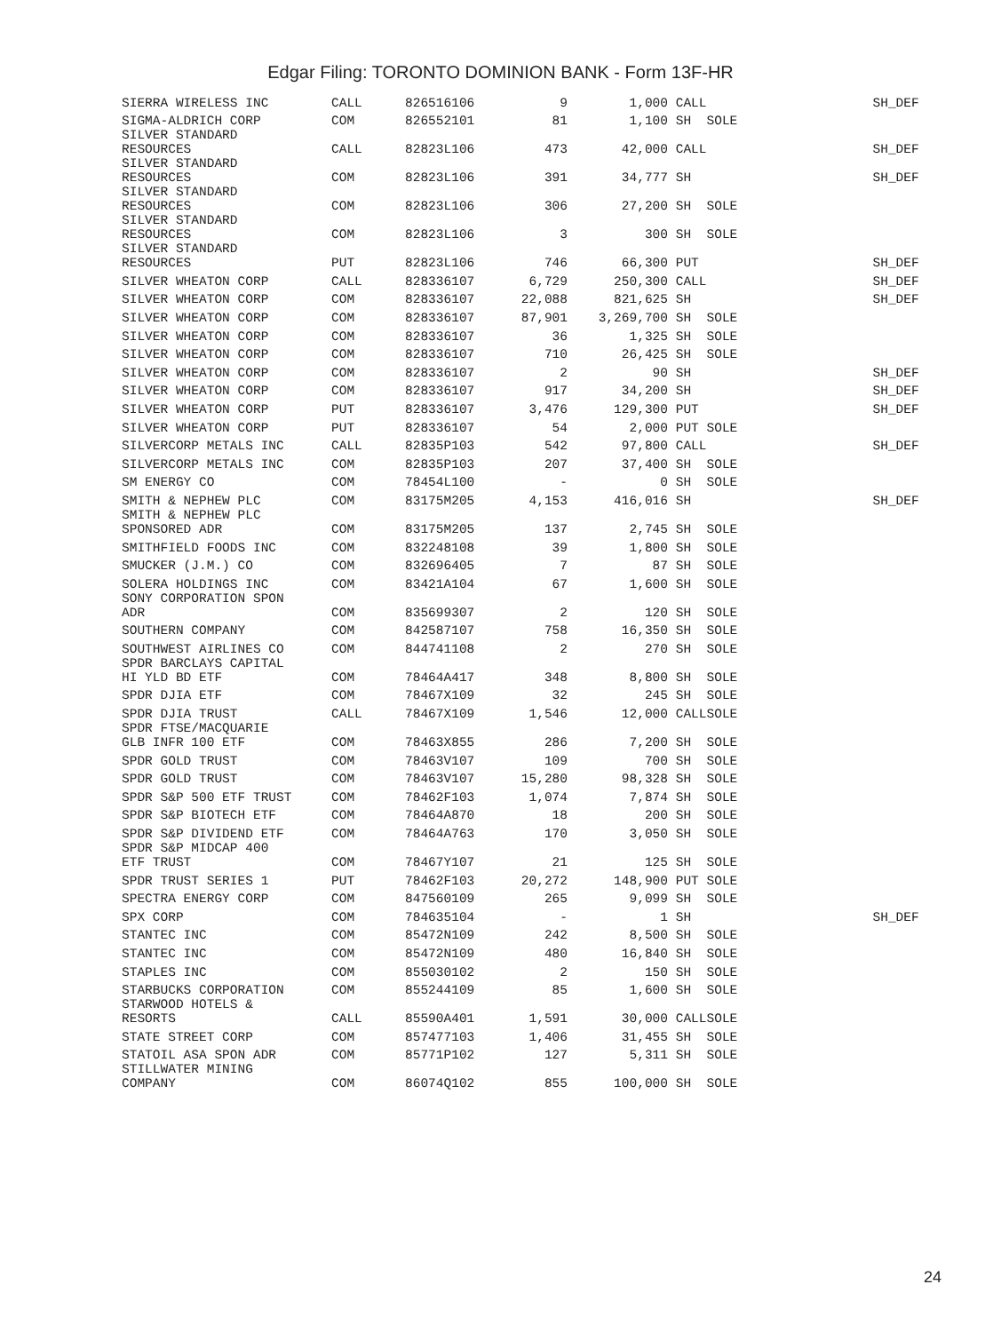Edgar Filing: TORONTO DOMINION BANK - Form 13F-HR
| SIERRA WIRELESS INC | CALL | 826516106 | 9 | 1,000 | CALL | | | SH_DEF |
| SIGMA-ALDRICH CORP | COM | 826552101 | 81 | 1,100 | SH | SOLE | | |
| SILVER STANDARD RESOURCES | CALL | 82823L106 | 473 | 42,000 | CALL | | | SH_DEF |
| SILVER STANDARD RESOURCES | COM | 82823L106 | 391 | 34,777 | SH | | | SH_DEF |
| SILVER STANDARD RESOURCES | COM | 82823L106 | 306 | 27,200 | SH | SOLE | | |
| SILVER STANDARD RESOURCES | COM | 82823L106 | 3 | 300 | SH | SOLE | | |
| SILVER STANDARD RESOURCES | PUT | 82823L106 | 746 | 66,300 | PUT | | | SH_DEF |
| SILVER WHEATON CORP | CALL | 828336107 | 6,729 | 250,300 | CALL | | | SH_DEF |
| SILVER WHEATON CORP | COM | 828336107 | 22,088 | 821,625 | SH | | | SH_DEF |
| SILVER WHEATON CORP | COM | 828336107 | 87,901 | 3,269,700 | SH | SOLE | | |
| SILVER WHEATON CORP | COM | 828336107 | 36 | 1,325 | SH | SOLE | | |
| SILVER WHEATON CORP | COM | 828336107 | 710 | 26,425 | SH | SOLE | | |
| SILVER WHEATON CORP | COM | 828336107 | 2 | 90 | SH | | | SH_DEF |
| SILVER WHEATON CORP | COM | 828336107 | 917 | 34,200 | SH | | | SH_DEF |
| SILVER WHEATON CORP | PUT | 828336107 | 3,476 | 129,300 | PUT | | | SH_DEF |
| SILVER WHEATON CORP | PUT | 828336107 | 54 | 2,000 | PUT | SOLE | | |
| SILVERCORP METALS INC | CALL | 82835P103 | 542 | 97,800 | CALL | | | SH_DEF |
| SILVERCORP METALS INC | COM | 82835P103 | 207 | 37,400 | SH | SOLE | | |
| SM ENERGY CO | COM | 78454L100 | - | 0 | SH | SOLE | | |
| SMITH & NEPHEW PLC | COM | 83175M205 | 4,153 | 416,016 | SH | | | SH_DEF |
| SMITH & NEPHEW PLC SPONSORED ADR | COM | 83175M205 | 137 | 2,745 | SH | SOLE | | |
| SMITHFIELD FOODS INC | COM | 832248108 | 39 | 1,800 | SH | SOLE | | |
| SMUCKER (J.M.) CO | COM | 832696405 | 7 | 87 | SH | SOLE | | |
| SOLERA HOLDINGS INC | COM | 83421A104 | 67 | 1,600 | SH | SOLE | | |
| SONY CORPORATION SPON ADR | COM | 835699307 | 2 | 120 | SH | SOLE | | |
| SOUTHERN COMPANY | COM | 842587107 | 758 | 16,350 | SH | SOLE | | |
| SOUTHWEST AIRLINES CO | COM | 844741108 | 2 | 270 | SH | SOLE | | |
| SPDR BARCLAYS CAPITAL HI YLD BD ETF | COM | 78464A417 | 348 | 8,800 | SH | SOLE | | |
| SPDR DJIA ETF | COM | 78467X109 | 32 | 245 | SH | SOLE | | |
| SPDR DJIA TRUST | CALL | 78467X109 | 1,546 | 12,000 | CALL | SOLE | | |
| SPDR FTSE/MACQUARIE GLB INFR 100 ETF | COM | 78463X855 | 286 | 7,200 | SH | SOLE | | |
| SPDR GOLD TRUST | COM | 78463V107 | 109 | 700 | SH | SOLE | | |
| SPDR GOLD TRUST | COM | 78463V107 | 15,280 | 98,328 | SH | SOLE | | |
| SPDR S&P 500 ETF TRUST | COM | 78462F103 | 1,074 | 7,874 | SH | SOLE | | |
| SPDR S&P BIOTECH ETF | COM | 78464A870 | 18 | 200 | SH | SOLE | | |
| SPDR S&P DIVIDEND ETF | COM | 78464A763 | 170 | 3,050 | SH | SOLE | | |
| SPDR S&P MIDCAP 400 ETF TRUST | COM | 78467Y107 | 21 | 125 | SH | SOLE | | |
| SPDR TRUST SERIES 1 | PUT | 78462F103 | 20,272 | 148,900 | PUT | SOLE | | |
| SPECTRA ENERGY CORP | COM | 847560109 | 265 | 9,099 | SH | SOLE | | |
| SPX CORP | COM | 784635104 | - | 1 | SH | | | SH_DEF |
| STANTEC INC | COM | 85472N109 | 242 | 8,500 | SH | SOLE | | |
| STANTEC INC | COM | 85472N109 | 480 | 16,840 | SH | SOLE | | |
| STAPLES INC | COM | 855030102 | 2 | 150 | SH | SOLE | | |
| STARBUCKS CORPORATION | COM | 855244109 | 85 | 1,600 | SH | SOLE | | |
| STARWOOD HOTELS & RESORTS | CALL | 85590A401 | 1,591 | 30,000 | CALL | SOLE | | |
| STATE STREET CORP | COM | 857477103 | 1,406 | 31,455 | SH | SOLE | | |
| STATOIL ASA SPON ADR | COM | 85771P102 | 127 | 5,311 | SH | SOLE | | |
| STILLWATER MINING COMPANY | COM | 86074Q102 | 855 | 100,000 | SH | SOLE | | |
24